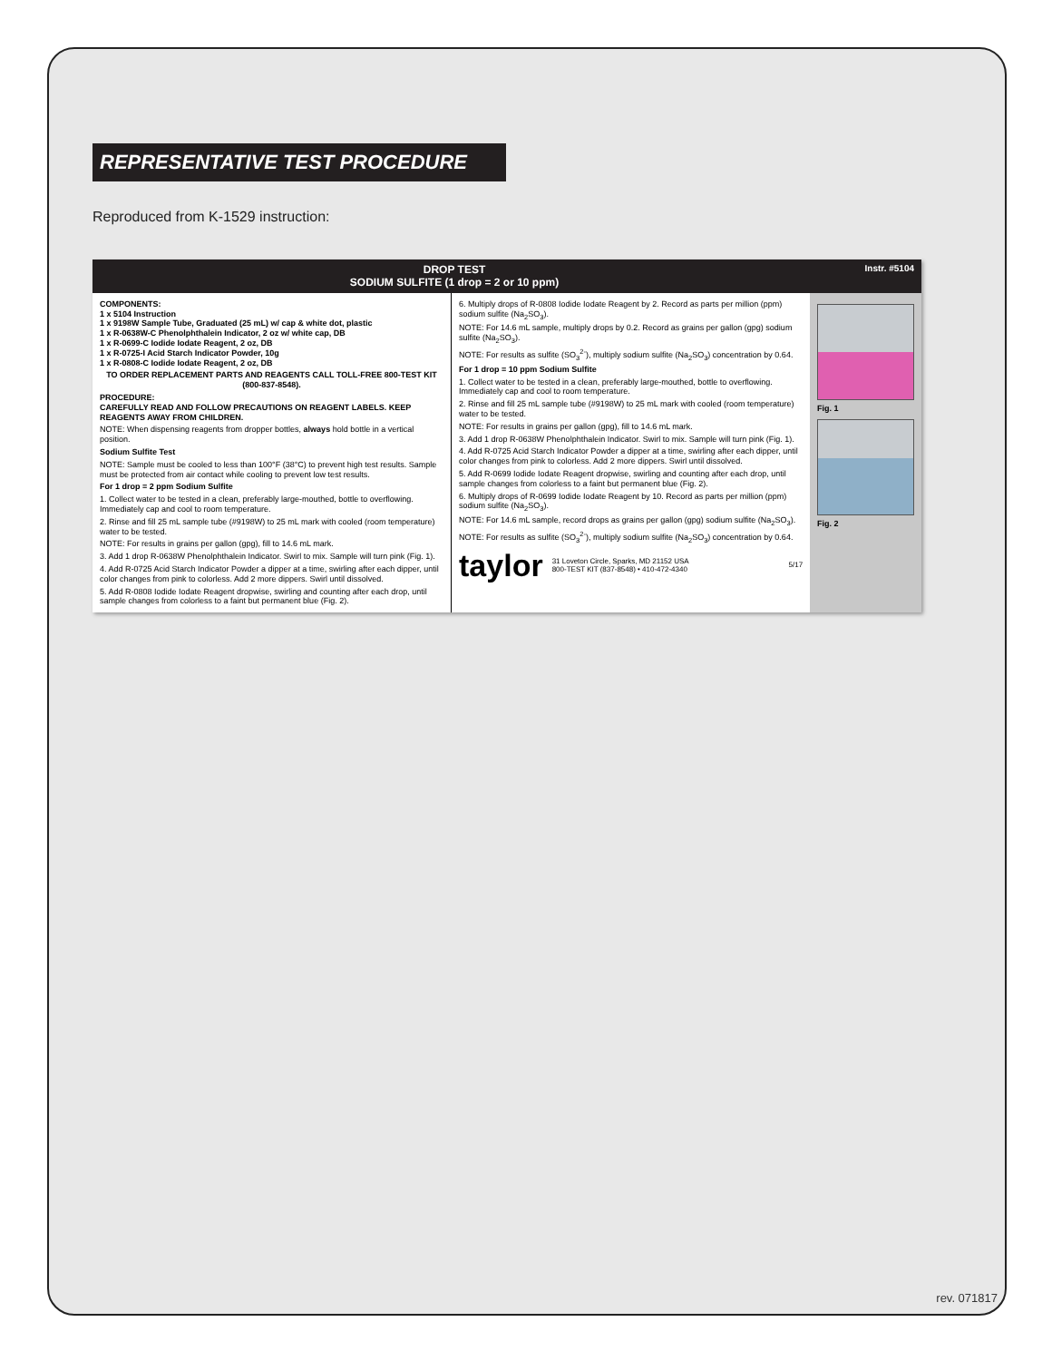REPRESENTATIVE TEST PROCEDURE
Reproduced from K-1529 instruction:
DROP TEST
SODIUM SULFITE (1 drop = 2 or 10 ppm)
Instr. #5104
COMPONENTS:
1 x 5104 Instruction
1 x 9198W Sample Tube, Graduated (25 mL) w/ cap & white dot, plastic
1 x R-0638W-C Phenolphthalein Indicator, 2 oz w/ white cap, DB
1 x R-0699-C Iodide Iodate Reagent, 2 oz, DB
1 x R-0725-I Acid Starch Indicator Powder, 10g
1 x R-0808-C Iodide Iodate Reagent, 2 oz, DB
TO ORDER REPLACEMENT PARTS AND REAGENTS CALL TOLL-FREE 800-TEST KIT (800-837-8548).
PROCEDURE:
CAREFULLY READ AND FOLLOW PRECAUTIONS ON REAGENT LABELS. KEEP REAGENTS AWAY FROM CHILDREN.
NOTE: When dispensing reagents from dropper bottles, always hold bottle in a vertical position.
Sodium Sulfite Test
NOTE: Sample must be cooled to less than 100°F (38°C) to prevent high test results. Sample must be protected from air contact while cooling to prevent low test results.
For 1 drop = 2 ppm Sodium Sulfite
1. Collect water to be tested in a clean, preferably large-mouthed, bottle to overflowing. Immediately cap and cool to room temperature.
2. Rinse and fill 25 mL sample tube (#9198W) to 25 mL mark with cooled (room temperature) water to be tested.
NOTE: For results in grains per gallon (gpg), fill to 14.6 mL mark.
3. Add 1 drop R-0638W Phenolphthalein Indicator. Swirl to mix. Sample will turn pink (Fig. 1).
4. Add R-0725 Acid Starch Indicator Powder a dipper at a time, swirling after each dipper, until color changes from pink to colorless. Add 2 more dippers. Swirl until dissolved.
5. Add R-0808 Iodide Iodate Reagent dropwise, swirling and counting after each drop, until sample changes from colorless to a faint but permanent blue (Fig. 2).
6. Multiply drops of R-0808 Iodide Iodate Reagent by 2. Record as parts per million (ppm) sodium sulfite (Na<sub>2</sub>SO<sub>3</sub>).
NOTE: For 14.6 mL sample, multiply drops by 0.2. Record as grains per gallon (gpg) sodium sulfite (Na<sub>2</sub>SO<sub>3</sub>).
NOTE: For results as sulfite (SO<sub>3</sub><sup>2-</sup>), multiply sodium sulfite (Na<sub>2</sub>SO<sub>3</sub>) concentration by 0.64.
For 1 drop = 10 ppm Sodium Sulfite
1. Collect water to be tested in a clean, preferably large-mouthed, bottle to overflowing. Immediately cap and cool to room temperature.
2. Rinse and fill 25 mL sample tube (#9198W) to 25 mL mark with cooled (room temperature) water to be tested.
NOTE: For results in grains per gallon (gpg), fill to 14.6 mL mark.
3. Add 1 drop R-0638W Phenolphthalein Indicator. Swirl to mix. Sample will turn pink (Fig. 1).
4. Add R-0725 Acid Starch Indicator Powder a dipper at a time, swirling after each dipper, until color changes from pink to colorless. Add 2 more dippers. Swirl until dissolved.
5. Add R-0699 Iodide Iodate Reagent dropwise, swirling and counting after each drop, until sample changes from colorless to a faint but permanent blue (Fig. 2).
6. Multiply drops of R-0699 Iodide Iodate Reagent by 10. Record as parts per million (ppm) sodium sulfite (Na<sub>2</sub>SO<sub>3</sub>).
NOTE: For 14.6 mL sample, record drops as grains per gallon (gpg) sodium sulfite (Na<sub>2</sub>SO<sub>3</sub>).
NOTE: For results as sulfite (SO<sub>3</sub><sup>2-</sup>), multiply sodium sulfite (Na<sub>2</sub>SO<sub>3</sub>) concentration by 0.64.
taylor 31 Loveton Circle, Sparks, MD 21152 USA
800-TEST KIT (837-8548) • 410-472-4340 5/17
Fig. 1
Fig. 2
rev. 071817